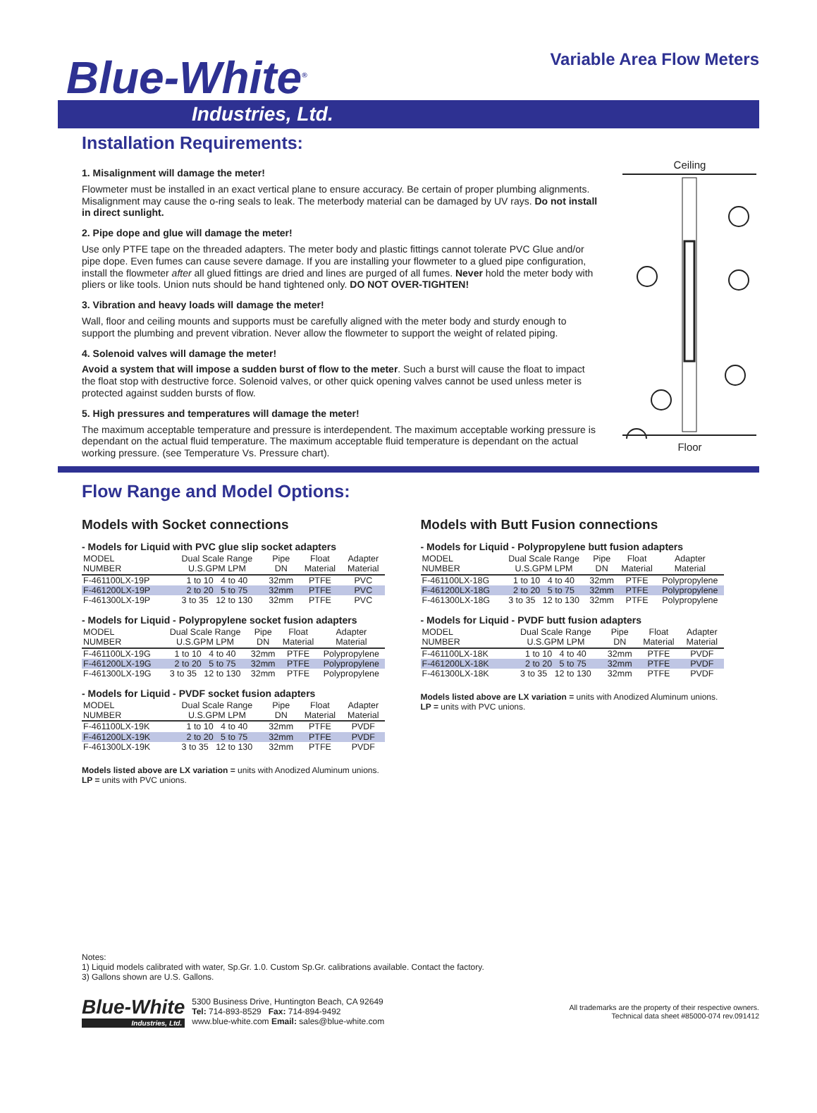Blue-White<sup>®</sup>
Variable Area Flow Meters
Industries, Ltd.
Installation Requirements:
1. Misalignment will damage the meter!
Flowmeter must be installed in an exact vertical plane to ensure accuracy. Be certain of proper plumbing alignments. Misalignment may cause the o-ring seals to leak. The meterbody material can be damaged by UV rays. Do not install in direct sunlight.
2. Pipe dope and glue will damage the meter!
Use only PTFE tape on the threaded adapters. The meter body and plastic fittings cannot tolerate PVC Glue and/or pipe dope. Even fumes can cause severe damage. If you are installing your flowmeter to a glued pipe configuration, install the flowmeter after all glued fittings are dried and lines are purged of all fumes. Never hold the meter body with pliers or like tools. Union nuts should be hand tightened only. DO NOT OVER-TIGHTEN!
3. Vibration and heavy loads will damage the meter!
Wall, floor and ceiling mounts and supports must be carefully aligned with the meter body and sturdy enough to support the plumbing and prevent vibration. Never allow the flowmeter to support the weight of related piping.
4. Solenoid valves will damage the meter!
Avoid a system that will impose a sudden burst of flow to the meter. Such a burst will cause the float to impact the float stop with destructive force. Solenoid valves, or other quick opening valves cannot be used unless meter is protected against sudden bursts of flow.
5. High pressures and temperatures will damage the meter!
The maximum acceptable temperature and pressure is interdependent. The maximum acceptable working pressure is dependant on the actual fluid temperature. The maximum acceptable fluid temperature is dependant on the actual working pressure. (see Temperature Vs. Pressure chart).
Ceiling
Floor
Flow Range and Model Options:
Models with Socket connections
- Models for Liquid with PVC glue slip socket adapters
| MODEL NUMBER | Dual Scale Range U.S.GPM LPM | Pipe DN | Float Material | Adapter Material |
| --- | --- | --- | --- | --- |
| F-461100LX-19P | 1 to 10 4 to 40 | 32mm | PTFE | PVC |
| F-461200LX-19P | 2 to 20 5 to 75 | 32mm | PTFE | PVC |
| F-461300LX-19P | 3 to 35 12 to 130 | 32mm | PTFE | PVC |
- Models for Liquid - Polypropylene socket fusion adapters
| MODEL NUMBER | Dual Scale Range U.S.GPM LPM | Pipe DN | Float Material | Adapter Material |
| --- | --- | --- | --- | --- |
| F-461100LX-19G | 1 to 10 4 to 40 | 32mm | PTFE | Polypropylene |
| F-461200LX-19G | 2 to 20 5 to 75 | 32mm | PTFE | Polypropylene |
| F-461300LX-19G | 3 to 35 12 to 130 | 32mm | PTFE | Polypropylene |
- Models for Liquid - PVDF socket fusion adapters
| MODEL NUMBER | Dual Scale Range U.S.GPM LPM | Pipe DN | Float Material | Adapter Material |
| --- | --- | --- | --- | --- |
| F-461100LX-19K | 1 to 10 4 to 40 | 32mm | PTFE | PVDF |
| F-461200LX-19K | 2 to 20 5 to 75 | 32mm | PTFE | PVDF |
| F-461300LX-19K | 3 to 35 12 to 130 | 32mm | PTFE | PVDF |
Models listed above are LX variation = units with Anodized Aluminum unions.
LP = units with PVC unions.
Models with Butt Fusion connections
- Models for Liquid - Polypropylene butt fusion adapters
| MODEL NUMBER | Dual Scale Range U.S.GPM LPM | Pipe DN | Float Material | Adapter Material |
| --- | --- | --- | --- | --- |
| F-461100LX-18G | 1 to 10 4 to 40 | 32mm | PTFE | Polypropylene |
| F-461200LX-18G | 2 to 20 5 to 75 | 32mm | PTFE | Polypropylene |
| F-461300LX-18G | 3 to 35 12 to 130 | 32mm | PTFE | Polypropylene |
- Models for Liquid - PVDF butt fusion adapters
| MODEL NUMBER | Dual Scale Range U.S.GPM LPM | Pipe DN | Float Material | Adapter Material |
| --- | --- | --- | --- | --- |
| F-461100LX-18K | 1 to 10 4 to 40 | 32mm | PTFE | PVDF |
| F-461200LX-18K | 2 to 20 5 to 75 | 32mm | PTFE | PVDF |
| F-461300LX-18K | 3 to 35 12 to 130 | 32mm | PTFE | PVDF |
Models listed above are LX variation = units with Anodized Aluminum unions.
LP = units with PVC unions.
Notes:
1) Liquid models calibrated with water, Sp.Gr. 1.0. Custom Sp.Gr. calibrations available. Contact the factory.
3) Gallons shown are U.S. Gallons.
Blue-White
Industries, Ltd.
5300 Business Drive, Huntington Beach, CA 92649
Tel: 714-893-8529 Fax: 714-894-9492
www.blue-white.com Email: sales@blue-white.com
All trademarks are the property of their respective owners.
Technical data sheet #85000-074 rev.091412